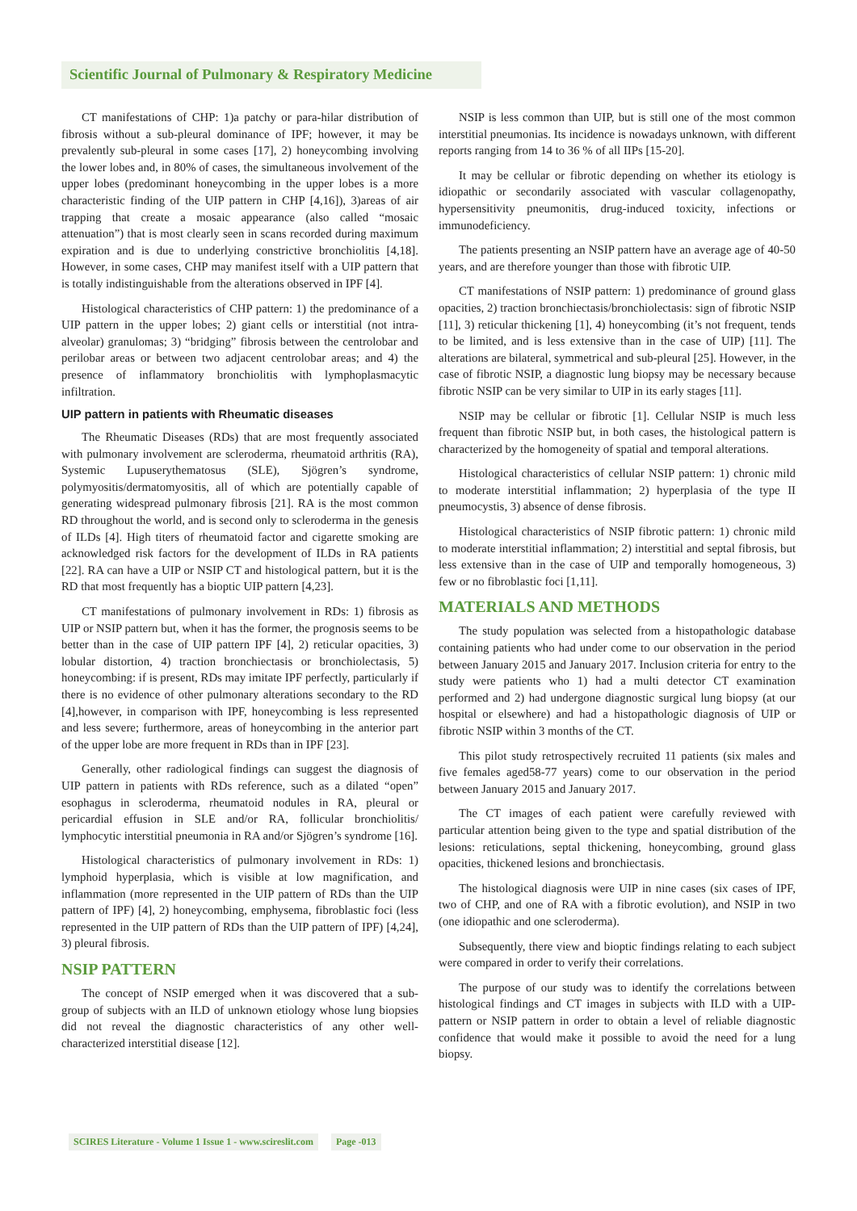Scientific Journal of Pulmonary & Respiratory Medicine
CT manifestations of CHP: 1)a patchy or para-hilar distribution of fibrosis without a sub-pleural dominance of IPF; however, it may be prevalently sub-pleural in some cases [17], 2) honeycombing involving the lower lobes and, in 80% of cases, the simultaneous involvement of the upper lobes (predominant honeycombing in the upper lobes is a more characteristic finding of the UIP pattern in CHP [4,16]), 3)areas of air trapping that create a mosaic appearance (also called “mosaic attenuation”) that is most clearly seen in scans recorded during maximum expiration and is due to underlying constrictive bronchiolitis [4,18]. However, in some cases, CHP may manifest itself with a UIP pattern that is totally indistinguishable from the alterations observed in IPF [4].
Histological characteristics of CHP pattern: 1) the predominance of a UIP pattern in the upper lobes; 2) giant cells or interstitial (not intra-alveolar) granulomas; 3) “bridging” fibrosis between the centrolobar and perilobar areas or between two adjacent centrolobar areas; and 4) the presence of inflammatory bronchiolitis with lymphoplasmacytic infiltration.
UIP pattern in patients with Rheumatic diseases
The Rheumatic Diseases (RDs) that are most frequently associated with pulmonary involvement are scleroderma, rheumatoid arthritis (RA), Systemic Lupuserythematosus (SLE), Sjögren’s syndrome, polymyositis/dermatomyositis, all of which are potentially capable of generating widespread pulmonary fibrosis [21]. RA is the most common RD throughout the world, and is second only to scleroderma in the genesis of ILDs [4]. High titers of rheumatoid factor and cigarette smoking are acknowledged risk factors for the development of ILDs in RA patients [22]. RA can have a UIP or NSIP CT and histological pattern, but it is the RD that most frequently has a bioptic UIP pattern [4,23].
CT manifestations of pulmonary involvement in RDs: 1) fibrosis as UIP or NSIP pattern but, when it has the former, the prognosis seems to be better than in the case of UIP pattern IPF [4], 2) reticular opacities, 3) lobular distortion, 4) traction bronchiectasis or bronchiolectasis, 5) honeycombing: if is present, RDs may imitate IPF perfectly, particularly if there is no evidence of other pulmonary alterations secondary to the RD [4],however, in comparison with IPF, honeycombing is less represented and less severe; furthermore, areas of honeycombing in the anterior part of the upper lobe are more frequent in RDs than in IPF [23].
Generally, other radiological findings can suggest the diagnosis of UIP pattern in patients with RDs reference, such as a dilated “open” esophagus in scleroderma, rheumatoid nodules in RA, pleural or pericardial effusion in SLE and/or RA, follicular bronchiolitis/ lymphocytic interstitial pneumonia in RA and/or Sjögren’s syndrome [16].
Histological characteristics of pulmonary involvement in RDs: 1) lymphoid hyperplasia, which is visible at low magnification, and inflammation (more represented in the UIP pattern of RDs than the UIP pattern of IPF) [4], 2) honeycombing, emphysema, fibroblastic foci (less represented in the UIP pattern of RDs than the UIP pattern of IPF) [4,24], 3) pleural fibrosis.
NSIP PATTERN
The concept of NSIP emerged when it was discovered that a sub-group of subjects with an ILD of unknown etiology whose lung biopsies did not reveal the diagnostic characteristics of any other well-characterized interstitial disease [12].
NSIP is less common than UIP, but is still one of the most common interstitial pneumonias. Its incidence is nowadays unknown, with different reports ranging from 14 to 36 % of all IIPs [15-20].
It may be cellular or fibrotic depending on whether its etiology is idiopathic or secondarily associated with vascular collagenopathy, hypersensitivity pneumonitis, drug-induced toxicity, infections or immunodeficiency.
The patients presenting an NSIP pattern have an average age of 40-50 years, and are therefore younger than those with fibrotic UIP.
CT manifestations of NSIP pattern: 1) predominance of ground glass opacities, 2) traction bronchiectasis/bronchiolectasis: sign of fibrotic NSIP [11], 3) reticular thickening [1], 4) honeycombing (it’s not frequent, tends to be limited, and is less extensive than in the case of UIP) [11]. The alterations are bilateral, symmetrical and sub-pleural [25]. However, in the case of fibrotic NSIP, a diagnostic lung biopsy may be necessary because fibrotic NSIP can be very similar to UIP in its early stages [11].
NSIP may be cellular or fibrotic [1]. Cellular NSIP is much less frequent than fibrotic NSIP but, in both cases, the histological pattern is characterized by the homogeneity of spatial and temporal alterations.
Histological characteristics of cellular NSIP pattern: 1) chronic mild to moderate interstitial inflammation; 2) hyperplasia of the type II pneumocystis, 3) absence of dense fibrosis.
Histological characteristics of NSIP fibrotic pattern: 1) chronic mild to moderate interstitial inflammation; 2) interstitial and septal fibrosis, but less extensive than in the case of UIP and temporally homogeneous, 3) few or no fibroblastic foci [1,11].
MATERIALS AND METHODS
The study population was selected from a histopathologic database containing patients who had under come to our observation in the period between January 2015 and January 2017. Inclusion criteria for entry to the study were patients who 1) had a multi detector CT examination performed and 2) had undergone diagnostic surgical lung biopsy (at our hospital or elsewhere) and had a histopathologic diagnosis of UIP or fibrotic NSIP within 3 months of the CT.
This pilot study retrospectively recruited 11 patients (six males and five females aged58-77 years) come to our observation in the period between January 2015 and January 2017.
The CT images of each patient were carefully reviewed with particular attention being given to the type and spatial distribution of the lesions: reticulations, septal thickening, honeycombing, ground glass opacities, thickened lesions and bronchiectasis.
The histological diagnosis were UIP in nine cases (six cases of IPF, two of CHP, and one of RA with a fibrotic evolution), and NSIP in two (one idiopathic and one scleroderma).
Subsequently, there view and bioptic findings relating to each subject were compared in order to verify their correlations.
The purpose of our study was to identify the correlations between histological findings and CT images in subjects with ILD with a UIP-pattern or NSIP pattern in order to obtain a level of reliable diagnostic confidence that would make it possible to avoid the need for a lung biopsy.
SCIRES Literature - Volume 1 Issue 1 - www.scireslit.com Page -013